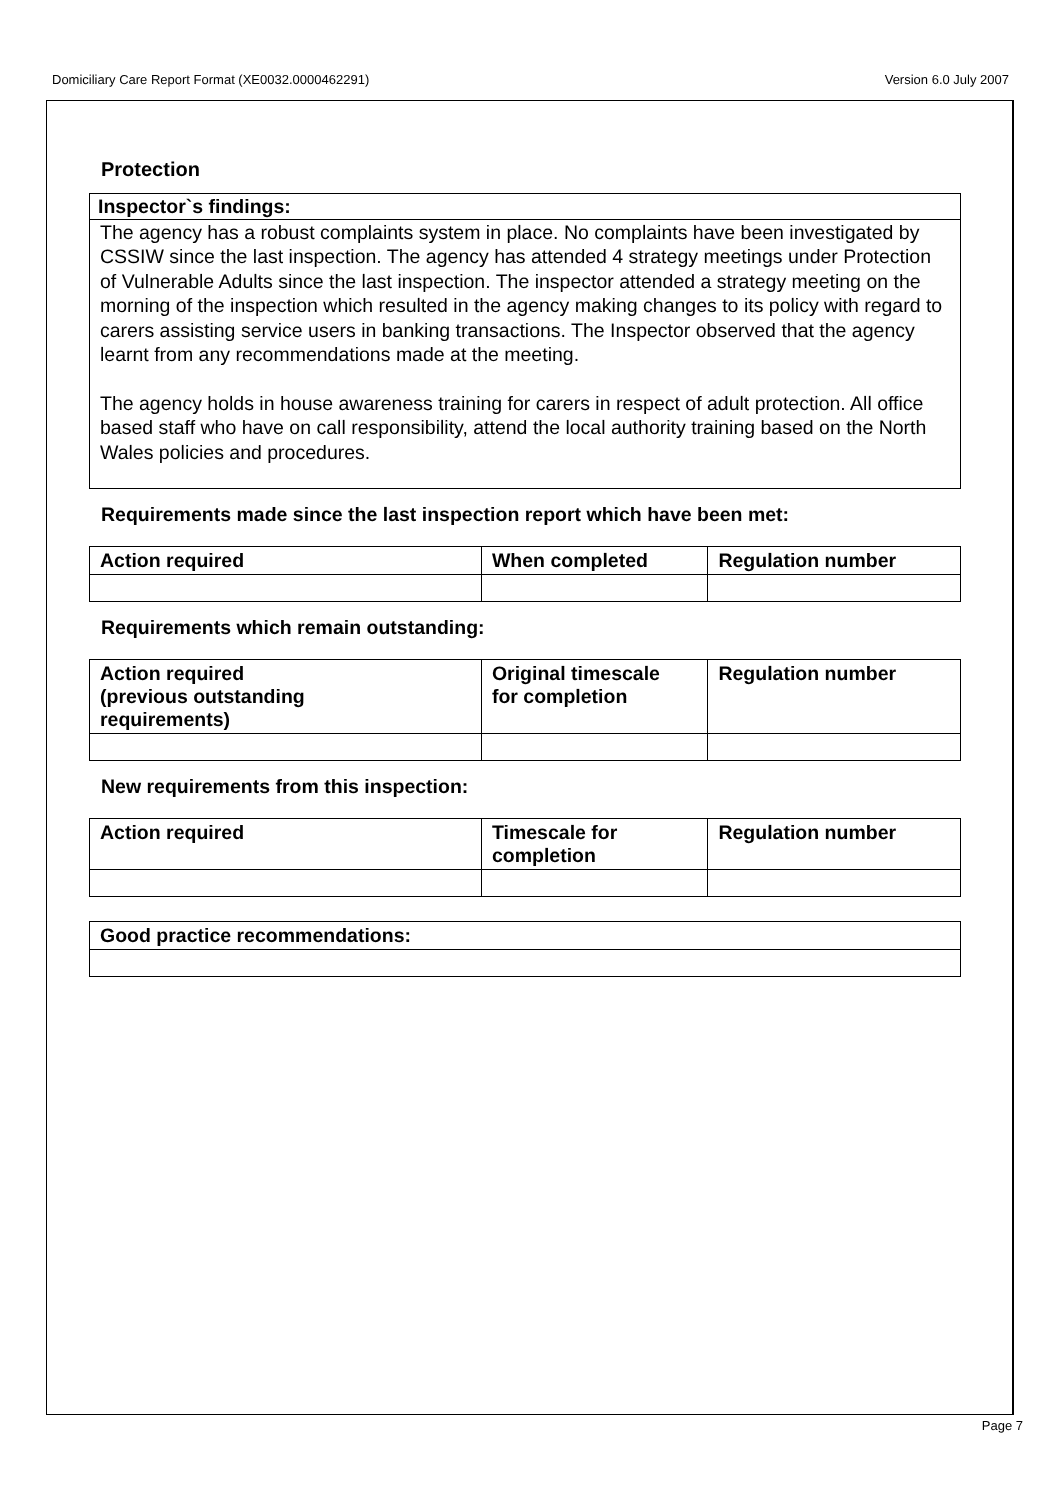Domiciliary Care Report Format (XE0032.0000462291) Version 6.0 July 2007
Protection
Inspector`s findings:
The agency has a robust complaints system in place. No complaints have been investigated by CSSIW since the last inspection. The agency has attended 4 strategy meetings under Protection of Vulnerable Adults since the last inspection. The inspector attended a strategy meeting on the morning of the inspection which resulted in the agency making changes to its policy with regard to carers assisting service users in banking transactions. The Inspector observed that the agency learnt from any recommendations made at the meeting.
The agency holds in house awareness training for carers in respect of adult protection. All office based staff who have on call responsibility, attend the local authority training based on the North Wales policies and procedures.
Requirements made since the last inspection report which have been met:
| Action required | When completed | Regulation number |
| --- | --- | --- |
Requirements which remain outstanding:
| Action required (previous outstanding requirements) | Original timescale for completion | Regulation number |
| --- | --- | --- |
New requirements from this inspection:
| Action required | Timescale for completion | Regulation number |
| --- | --- | --- |
| Good practice recommendations: |
| --- |
Page 7